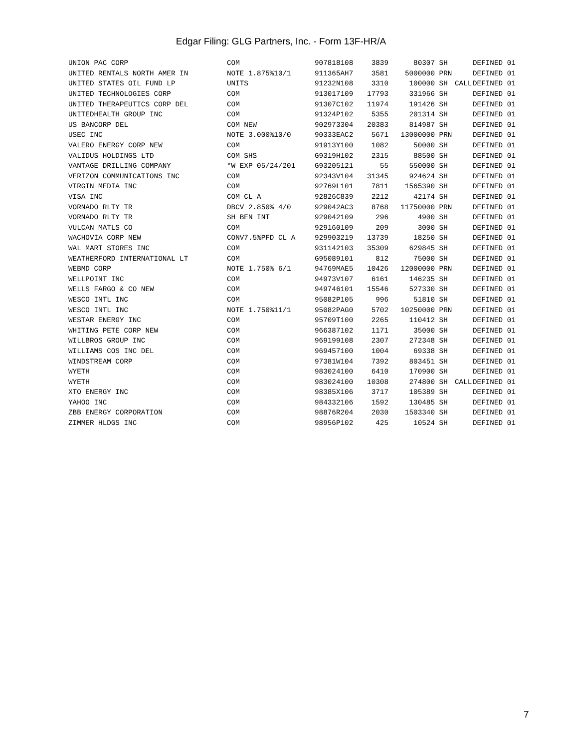Edgar Filing: GLG Partners, Inc. - Form 13F-HR/A
| UNION PAC CORP | COM | 907818108 | 3839 | 80307 | SH | | DEFINED 01 |
| UNITED RENTALS NORTH AMER IN | NOTE 1.875%10/1 | 911365AH7 | 3581 | 5000000 | PRN | | DEFINED 01 |
| UNITED STATES OIL FUND LP | UNITS | 91232N108 | 3310 | 100000 | SH | CALL | DEFINED 01 |
| UNITED TECHNOLOGIES CORP | COM | 913017109 | 17793 | 331966 | SH | | DEFINED 01 |
| UNITED THERAPEUTICS CORP DEL | COM | 91307C102 | 11974 | 191426 | SH | | DEFINED 01 |
| UNITEDHEALTH GROUP INC | COM | 91324P102 | 5355 | 201314 | SH | | DEFINED 01 |
| US BANCORP DEL | COM NEW | 902973304 | 20383 | 814987 | SH | | DEFINED 01 |
| USEC INC | NOTE 3.000%10/0 | 90333EAC2 | 5671 | 13000000 | PRN | | DEFINED 01 |
| VALERO ENERGY CORP NEW | COM | 91913Y100 | 1082 | 50000 | SH | | DEFINED 01 |
| VALIDUS HOLDINGS LTD | COM SHS | G9319H102 | 2315 | 88500 | SH | | DEFINED 01 |
| VANTAGE DRILLING COMPANY | *W EXP 05/24/201 | G93205121 | 55 | 550000 | SH | | DEFINED 01 |
| VERIZON COMMUNICATIONS INC | COM | 92343V104 | 31345 | 924624 | SH | | DEFINED 01 |
| VIRGIN MEDIA INC | COM | 92769L101 | 7811 | 1565390 | SH | | DEFINED 01 |
| VISA INC | COM CL A | 92826C839 | 2212 | 42174 | SH | | DEFINED 01 |
| VORNADO RLTY TR | DBCV 2.850% 4/0 | 929042AC3 | 8768 | 11750000 | PRN | | DEFINED 01 |
| VORNADO RLTY TR | SH BEN INT | 929042109 | 296 | 4900 | SH | | DEFINED 01 |
| VULCAN MATLS CO | COM | 929160109 | 209 | 3000 | SH | | DEFINED 01 |
| WACHOVIA CORP NEW | CONV7.5%PFD CL A | 929903219 | 13739 | 18250 | SH | | DEFINED 01 |
| WAL MART STORES INC | COM | 931142103 | 35309 | 629845 | SH | | DEFINED 01 |
| WEATHERFORD INTERNATIONAL LT | COM | G95089101 | 812 | 75000 | SH | | DEFINED 01 |
| WEBMD CORP | NOTE 1.750% 6/1 | 94769MAE5 | 10426 | 12000000 | PRN | | DEFINED 01 |
| WELLPOINT INC | COM | 94973V107 | 6161 | 146235 | SH | | DEFINED 01 |
| WELLS FARGO & CO NEW | COM | 949746101 | 15546 | 527330 | SH | | DEFINED 01 |
| WESCO INTL INC | COM | 95082P105 | 996 | 51810 | SH | | DEFINED 01 |
| WESCO INTL INC | NOTE 1.750%11/1 | 95082PAG0 | 5702 | 10250000 | PRN | | DEFINED 01 |
| WESTAR ENERGY INC | COM | 95709T100 | 2265 | 110412 | SH | | DEFINED 01 |
| WHITING PETE CORP NEW | COM | 966387102 | 1171 | 35000 | SH | | DEFINED 01 |
| WILLBROS GROUP INC | COM | 969199108 | 2307 | 272348 | SH | | DEFINED 01 |
| WILLIAMS COS INC DEL | COM | 969457100 | 1004 | 69338 | SH | | DEFINED 01 |
| WINDSTREAM CORP | COM | 97381W104 | 7392 | 803451 | SH | | DEFINED 01 |
| WYETH | COM | 983024100 | 6410 | 170900 | SH | | DEFINED 01 |
| WYETH | COM | 983024100 | 10308 | 274800 | SH | CALL | DEFINED 01 |
| XTO ENERGY INC | COM | 98385X106 | 3717 | 105389 | SH | | DEFINED 01 |
| YAHOO INC | COM | 984332106 | 1592 | 130485 | SH | | DEFINED 01 |
| ZBB ENERGY CORPORATION | COM | 98876R204 | 2030 | 1503340 | SH | | DEFINED 01 |
| ZIMMER HLDGS INC | COM | 98956P102 | 425 | 10524 | SH | | DEFINED 01 |
7